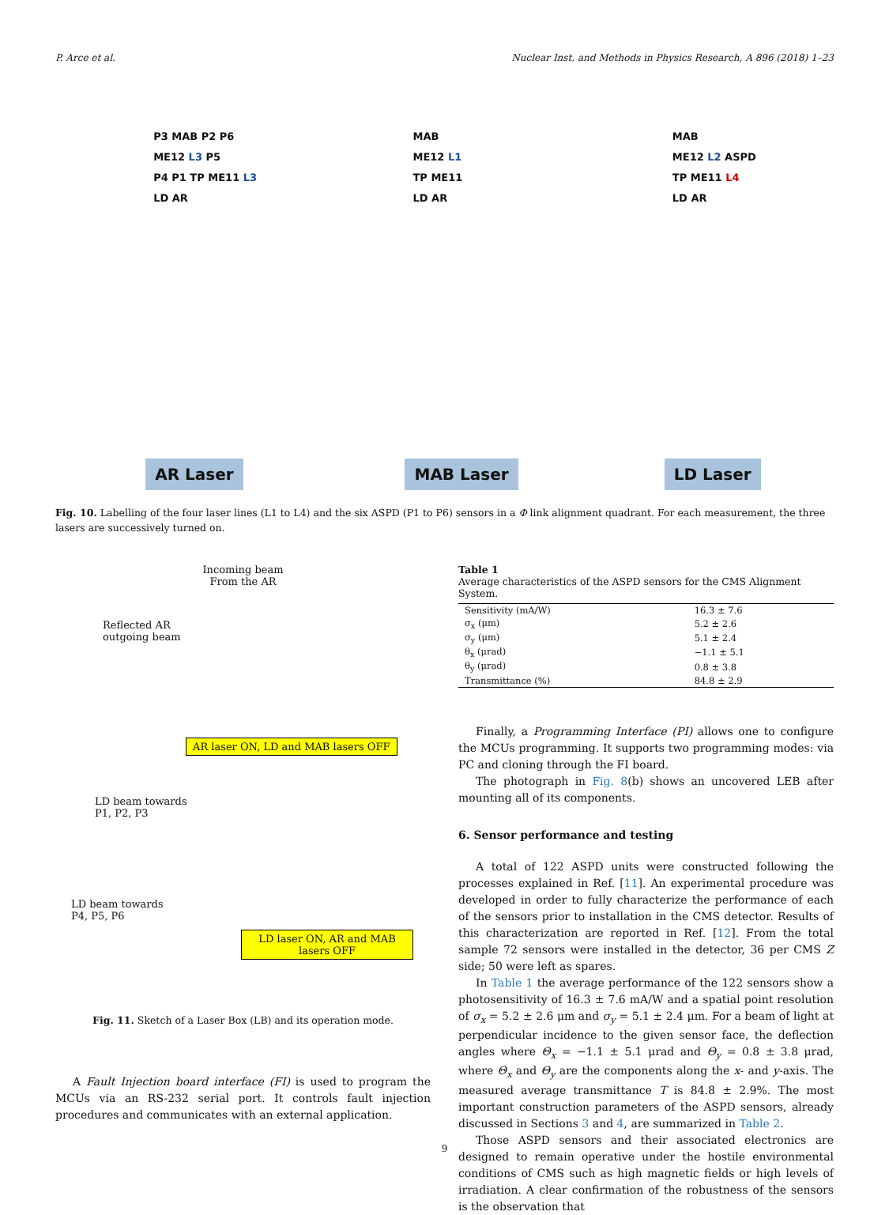P. Arce et al. Nuclear Inst. and Methods in Physics Research, A 896 (2018) 1–23
P3 MAB P2 P6
ME12 L3 P5
P4 P1 TP ME11 L3
LD AR
AR Laser
MAB
ME12 L1
TP ME11
LD AR
MAB Laser
MAB
ME12 L2 ASPD
TP ME11 L4
LD AR
LD Laser
Fig. 10. Labelling of the four laser lines (L1 to L4) and the six ASPD (P1 to P6) sensors in a Φ link alignment quadrant. For each measurement, the three lasers are successively turned on.
Incoming beam
From the AR
Reflected AR
outgoing beam
AR laser ON, LD and MAB lasers OFF
LD beam towards
P1, P2, P3
LD beam towards
P4, P5, P6
LD laser ON, AR and MAB lasers OFF
Fig. 11. Sketch of a Laser Box (LB) and its operation mode.
A Fault Injection board interface (FI) is used to program the MCUs via an RS-232 serial port. It controls fault injection procedures and communicates with an external application.
Table 1
Average characteristics of the ASPD sensors for the CMS Alignment System.
| Sensitivity (mA/W) | 16.3 ± 7.6 |
| σ<sub>x</sub> (μm) | 5.2 ± 2.6 |
| σ<sub>y</sub> (μm) | 5.1 ± 2.4 |
| θ<sub>x</sub> (μrad) | −1.1 ± 5.1 |
| θ<sub>y</sub> (μrad) | 0.8 ± 3.8 |
| Transmittance (%) | 84.8 ± 2.9 |
Finally, a Programming Interface (PI) allows one to configure the MCUs programming. It supports two programming modes: via PC and cloning through the FI board.
The photograph in Fig. 8(b) shows an uncovered LEB after mounting all of its components.
6. Sensor performance and testing
A total of 122 ASPD units were constructed following the processes explained in Ref. [11]. An experimental procedure was developed in order to fully characterize the performance of each of the sensors prior to installation in the CMS detector. Results of this characterization are reported in Ref. [12]. From the total sample 72 sensors were installed in the detector, 36 per CMS Z side; 50 were left as spares.
In Table 1 the average performance of the 122 sensors show a photosensitivity of 16.3 ± 7.6 mA/W and a spatial point resolution of σ<sub>x</sub> = 5.2 ± 2.6 μm and σ<sub>y</sub> = 5.1 ± 2.4 μm. For a beam of light at perpendicular incidence to the given sensor face, the deflection angles where Θ<sub>x</sub> = −1.1 ± 5.1 μrad and Θ<sub>y</sub> = 0.8 ± 3.8 μrad, where Θ<sub>x</sub> and Θ<sub>y</sub> are the components along the x- and y-axis. The measured average transmittance T is 84.8 ± 2.9%. The most important construction parameters of the ASPD sensors, already discussed in Sections 3 and 4, are summarized in Table 2.
Those ASPD sensors and their associated electronics are designed to remain operative under the hostile environmental conditions of CMS such as high magnetic fields or high levels of irradiation. A clear confirmation of the robustness of the sensors is the observation that
9